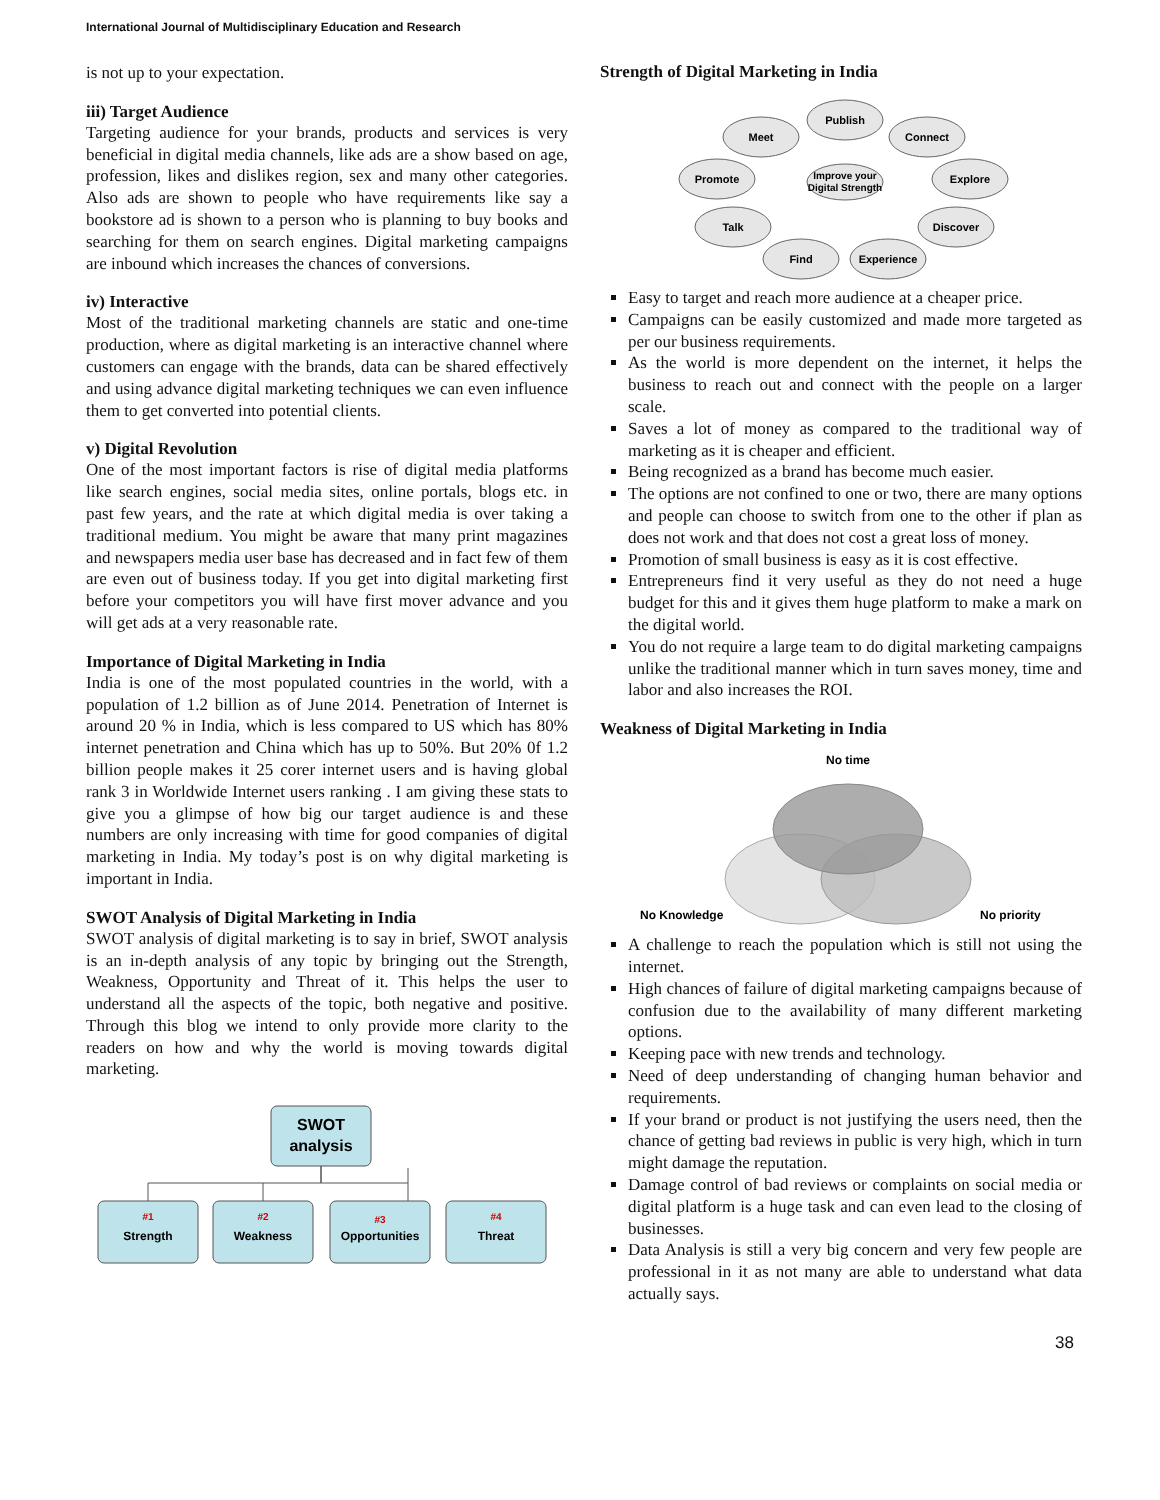International Journal of Multidisciplinary Education and Research
is not up to your expectation.
iii) Target Audience
Targeting audience for your brands, products and services is very beneficial in digital media channels, like ads are a show based on age, profession, likes and dislikes region, sex and many other categories. Also ads are shown to people who have requirements like say a bookstore ad is shown to a person who is planning to buy books and searching for them on search engines. Digital marketing campaigns are inbound which increases the chances of conversions.
iv) Interactive
Most of the traditional marketing channels are static and one-time production, where as digital marketing is an interactive channel where customers can engage with the brands, data can be shared effectively and using advance digital marketing techniques we can even influence them to get converted into potential clients.
v) Digital Revolution
One of the most important factors is rise of digital media platforms like search engines, social media sites, online portals, blogs etc. in past few years, and the rate at which digital media is over taking a traditional medium. You might be aware that many print magazines and newspapers media user base has decreased and in fact few of them are even out of business today. If you get into digital marketing first before your competitors you will have first mover advance and you will get ads at a very reasonable rate.
Importance of Digital Marketing in India
India is one of the most populated countries in the world, with a population of 1.2 billion as of June 2014. Penetration of Internet is around 20 % in India, which is less compared to US which has 80% internet penetration and China which has up to 50%. But 20% 0f 1.2 billion people makes it 25 corer internet users and is having global rank 3 in Worldwide Internet users ranking . I am giving these stats to give you a glimpse of how big our target audience is and these numbers are only increasing with time for good companies of digital marketing in India. My today’s post is on why digital marketing is important in India.
SWOT Analysis of Digital Marketing in India
SWOT analysis of digital marketing is to say in brief, SWOT analysis is an in-depth analysis of any topic by bringing out the Strength, Weakness, Opportunity and Threat of it. This helps the user to understand all the aspects of the topic, both negative and positive. Through this blog we intend to only provide more clarity to the readers on how and why the world is moving towards digital marketing.
SWOT
analysis
#1
Strength
#2
Weakness
#3
Opportunities
#4
Threat
Strength of Digital Marketing in India
Publish
Meet
Connect
Promote
Explore
Improve your
Digital Strength
Talk
Discover
Find
Experience
Easy to target and reach more audience at a cheaper price.
Campaigns can be easily customized and made more targeted as per our business requirements.
As the world is more dependent on the internet, it helps the business to reach out and connect with the people on a larger scale.
Saves a lot of money as compared to the traditional way of marketing as it is cheaper and efficient.
Being recognized as a brand has become much easier.
The options are not confined to one or two, there are many options and people can choose to switch from one to the other if plan as does not work and that does not cost a great loss of money.
Promotion of small business is easy as it is cost effective.
Entrepreneurs find it very useful as they do not need a huge budget for this and it gives them huge platform to make a mark on the digital world.
You do not require a large team to do digital marketing campaigns unlike the traditional manner which in turn saves money, time and labor and also increases the ROI.
Weakness of Digital Marketing in India
No time
No Knowledge
No priority
A challenge to reach the population which is still not using the internet.
High chances of failure of digital marketing campaigns because of confusion due to the availability of many different marketing options.
Keeping pace with new trends and technology.
Need of deep understanding of changing human behavior and requirements.
If your brand or product is not justifying the users need, then the chance of getting bad reviews in public is very high, which in turn might damage the reputation.
Damage control of bad reviews or complaints on social media or digital platform is a huge task and can even lead to the closing of businesses.
Data Analysis is still a very big concern and very few people are professional in it as not many are able to understand what data actually says.
38